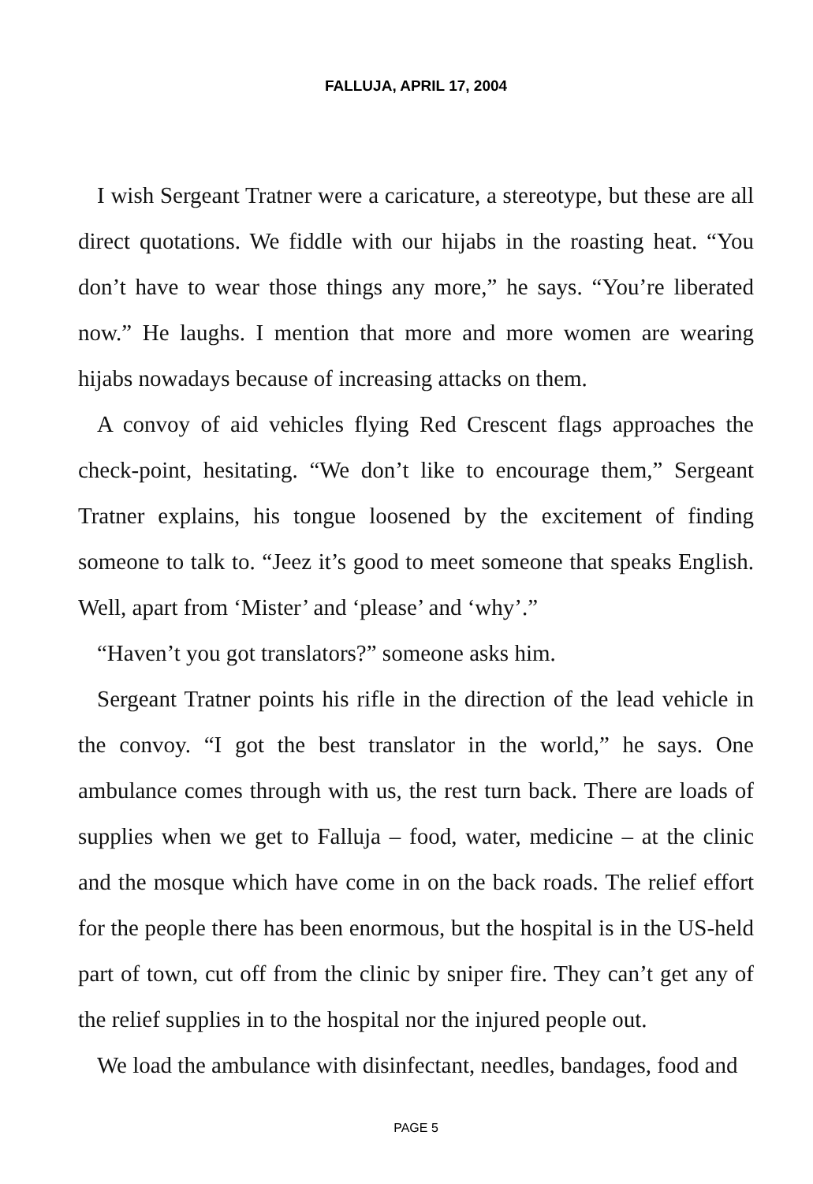FALLUJA, APRIL 17, 2004
I wish Sergeant Tratner were a caricature, a stereotype, but these are all direct quotations. We fiddle with our hijabs in the roasting heat. “You don’t have to wear those things any more,” he says. “You’re liberated now.” He laughs. I mention that more and more women are wearing hijabs nowadays because of increasing attacks on them.
A convoy of aid vehicles flying Red Crescent flags approaches the check-point, hesitating. “We don’t like to encourage them,” Sergeant Tratner explains, his tongue loosened by the excitement of finding someone to talk to. “Jeez it’s good to meet someone that speaks English. Well, apart from ‘Mister’ and ‘please’ and ‘why’.”
“Haven’t you got translators?” someone asks him.
Sergeant Tratner points his rifle in the direction of the lead vehicle in the convoy. “I got the best translator in the world,” he says. One ambulance comes through with us, the rest turn back. There are loads of supplies when we get to Falluja – food, water, medicine – at the clinic and the mosque which have come in on the back roads. The relief effort for the people there has been enormous, but the hospital is in the US-held part of town, cut off from the clinic by sniper fire. They can’t get any of the relief supplies in to the hospital nor the injured people out.
We load the ambulance with disinfectant, needles, bandages, food and
PAGE 5